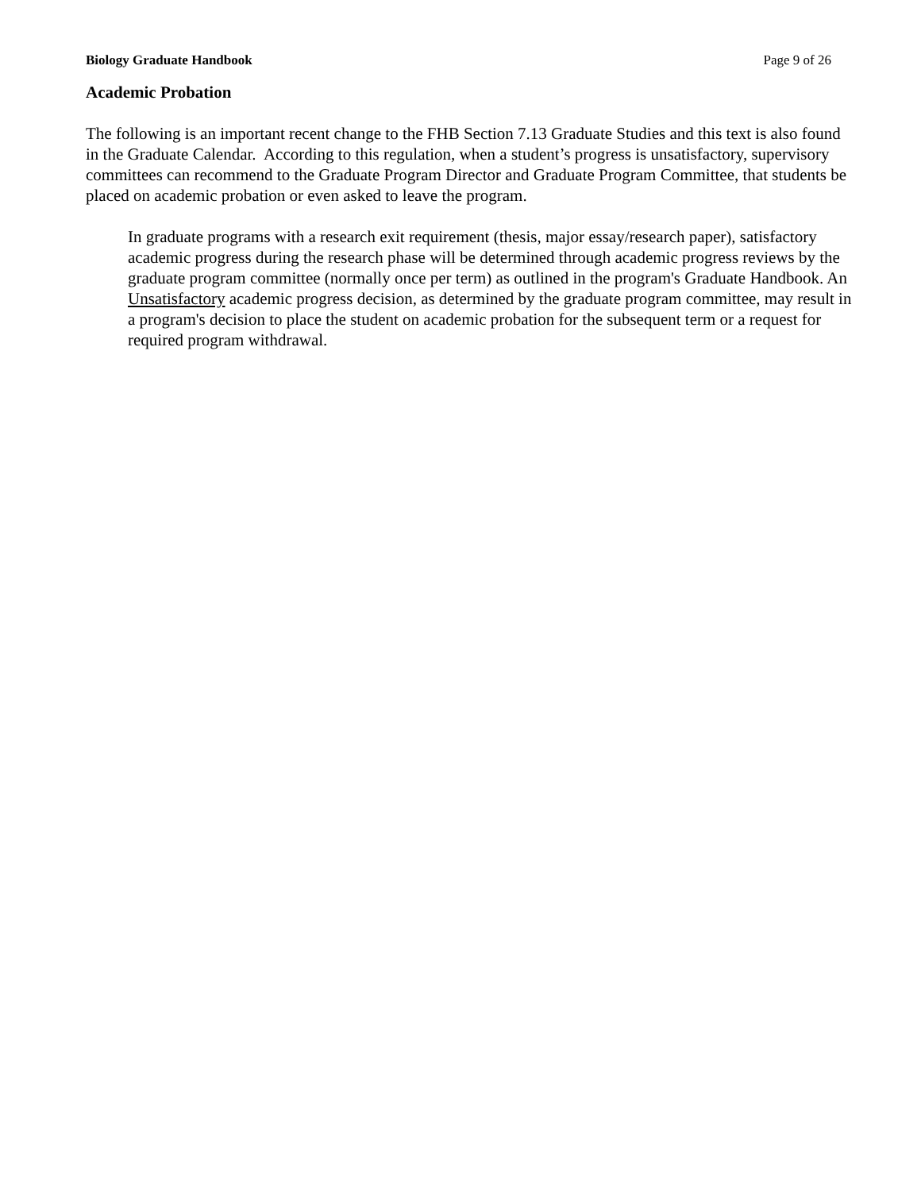Biology Graduate Handbook Page 9 of 26
Academic Probation
The following is an important recent change to the FHB Section 7.13 Graduate Studies and this text is also found in the Graduate Calendar. According to this regulation, when a student’s progress is unsatisfactory, supervisory committees can recommend to the Graduate Program Director and Graduate Program Committee, that students be placed on academic probation or even asked to leave the program.
In graduate programs with a research exit requirement (thesis, major essay/research paper), satisfactory academic progress during the research phase will be determined through academic progress reviews by the graduate program committee (normally once per term) as outlined in the program's Graduate Handbook. An Unsatisfactory academic progress decision, as determined by the graduate program committee, may result in a program's decision to place the student on academic probation for the subsequent term or a request for required program withdrawal.